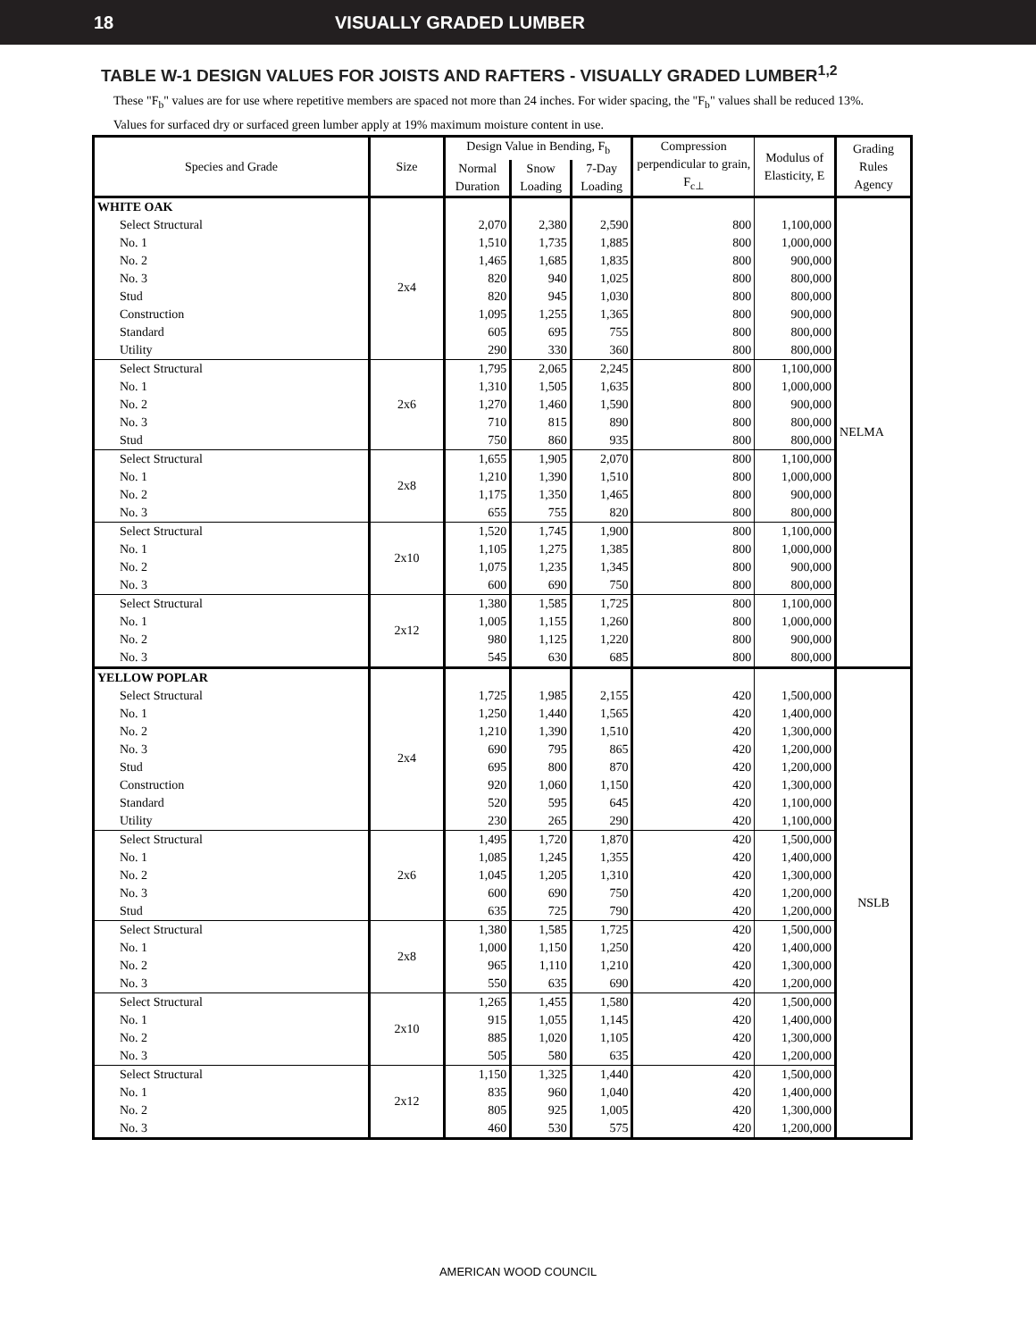18 VISUALLY GRADED LUMBER
TABLE W-1 DESIGN VALUES FOR JOISTS AND RAFTERS - VISUALLY GRADED LUMBER<sup>1,2</sup>
These "F<sub>b</sub>" values are for use where repetitive members are spaced not more than 24 inches. For wider spacing, the "F<sub>b</sub>" values shall be reduced 13%.
Values for surfaced dry or surfaced green lumber apply at 19% maximum moisture content in use.
| Species and Grade | Size | Design Value in Bending, F<sub>b</sub> | | | Compression perpendicular to grain, F<sub>c⊥</sub> | Modulus of Elasticity, E | Grading Rules Agency |
| --- | --- | --- | --- | --- | --- | --- | --- |
| | | Normal Duration | Snow Loading | 7-Day Loading | | | |
| WHITE OAK | | | | | | | NELMA |
| Select Structural | 2x4 | 2,070 | 2,380 | 2,590 | 800 | 1,100,000 | |
| No. 1 | | 1,510 | 1,735 | 1,885 | 800 | 1,000,000 | |
| No. 2 | | 1,465 | 1,685 | 1,835 | 800 | 900,000 | |
| No. 3 | | 820 | 940 | 1,025 | 800 | 800,000 | |
| Stud | | 820 | 945 | 1,030 | 800 | 800,000 | |
| Construction | | 1,095 | 1,255 | 1,365 | 800 | 900,000 | |
| Standard | | 605 | 695 | 755 | 800 | 800,000 | |
| Utility | | 290 | 330 | 360 | 800 | 800,000 | |
| Select Structural | 2x6 | 1,795 | 2,065 | 2,245 | 800 | 1,100,000 | |
| No. 1 | | 1,310 | 1,505 | 1,635 | 800 | 1,000,000 | |
| No. 2 | | 1,270 | 1,460 | 1,590 | 800 | 900,000 | |
| No. 3 | | 710 | 815 | 890 | 800 | 800,000 | |
| Stud | | 750 | 860 | 935 | 800 | 800,000 | |
| Select Structural | 2x8 | 1,655 | 1,905 | 2,070 | 800 | 1,100,000 | |
| No. 1 | | 1,210 | 1,390 | 1,510 | 800 | 1,000,000 | |
| No. 2 | | 1,175 | 1,350 | 1,465 | 800 | 900,000 | |
| No. 3 | | 655 | 755 | 820 | 800 | 800,000 | |
| Select Structural | 2x10 | 1,520 | 1,745 | 1,900 | 800 | 1,100,000 | |
| No. 1 | | 1,105 | 1,275 | 1,385 | 800 | 1,000,000 | |
| No. 2 | | 1,075 | 1,235 | 1,345 | 800 | 900,000 | |
| No. 3 | | 600 | 690 | 750 | 800 | 800,000 | |
| Select Structural | 2x12 | 1,380 | 1,585 | 1,725 | 800 | 1,100,000 | |
| No. 1 | | 1,005 | 1,155 | 1,260 | 800 | 1,000,000 | |
| No. 2 | | 980 | 1,125 | 1,220 | 800 | 900,000 | |
| No. 3 | | 545 | 630 | 685 | 800 | 800,000 | |
| YELLOW POPLAR | | | | | | | NSLB |
| Select Structural | 2x4 | 1,725 | 1,985 | 2,155 | 420 | 1,500,000 | |
| No. 1 | | 1,250 | 1,440 | 1,565 | 420 | 1,400,000 | |
| No. 2 | | 1,210 | 1,390 | 1,510 | 420 | 1,300,000 | |
| No. 3 | | 690 | 795 | 865 | 420 | 1,200,000 | |
| Stud | | 695 | 800 | 870 | 420 | 1,200,000 | |
| Construction | | 920 | 1,060 | 1,150 | 420 | 1,300,000 | |
| Standard | | 520 | 595 | 645 | 420 | 1,100,000 | |
| Utility | | 230 | 265 | 290 | 420 | 1,100,000 | |
| Select Structural | 2x6 | 1,495 | 1,720 | 1,870 | 420 | 1,500,000 | |
| No. 1 | | 1,085 | 1,245 | 1,355 | 420 | 1,400,000 | |
| No. 2 | | 1,045 | 1,205 | 1,310 | 420 | 1,300,000 | |
| No. 3 | | 600 | 690 | 750 | 420 | 1,200,000 | |
| Stud | | 635 | 725 | 790 | 420 | 1,200,000 | |
| Select Structural | 2x8 | 1,380 | 1,585 | 1,725 | 420 | 1,500,000 | |
| No. 1 | | 1,000 | 1,150 | 1,250 | 420 | 1,400,000 | |
| No. 2 | | 965 | 1,110 | 1,210 | 420 | 1,300,000 | |
| No. 3 | | 550 | 635 | 690 | 420 | 1,200,000 | |
| Select Structural | 2x10 | 1,265 | 1,455 | 1,580 | 420 | 1,500,000 | |
| No. 1 | | 915 | 1,055 | 1,145 | 420 | 1,400,000 | |
| No. 2 | | 885 | 1,020 | 1,105 | 420 | 1,300,000 | |
| No. 3 | | 505 | 580 | 635 | 420 | 1,200,000 | |
| Select Structural | 2x12 | 1,150 | 1,325 | 1,440 | 420 | 1,500,000 | |
| No. 1 | | 835 | 960 | 1,040 | 420 | 1,400,000 | |
| No. 2 | | 805 | 925 | 1,005 | 420 | 1,300,000 | |
| No. 3 | | 460 | 530 | 575 | 420 | 1,200,000 | |
AMERICAN WOOD COUNCIL